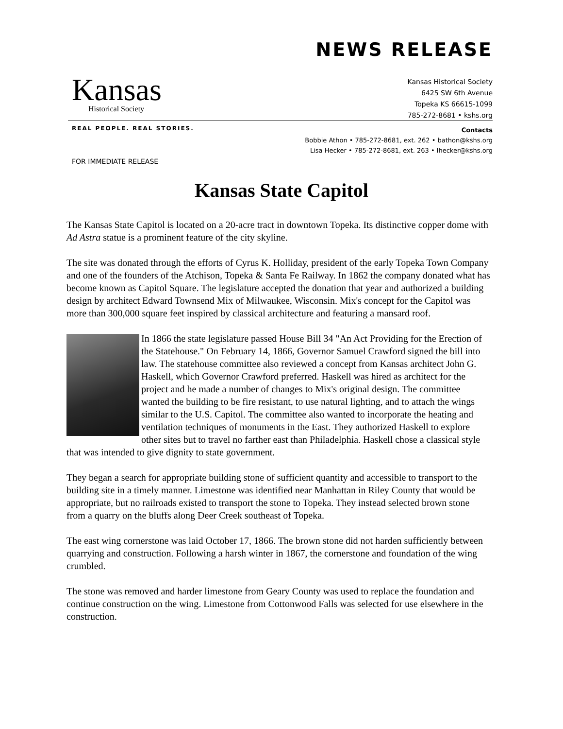NEWS RELEASE
Kansas
Historical Society
Kansas Historical Society
6425 SW 6th Avenue
Topeka KS 66615-1099
785-272-8681 • kshs.org
REAL PEOPLE. REAL STORIES.
Contacts
Bobbie Athon • 785-272-8681, ext. 262 • bathon@kshs.org
Lisa Hecker • 785-272-8681, ext. 263 • lhecker@kshs.org
FOR IMMEDIATE RELEASE
Kansas State Capitol
The Kansas State Capitol is located on a 20-acre tract in downtown Topeka. Its distinctive copper dome with Ad Astra statue is a prominent feature of the city skyline.
The site was donated through the efforts of Cyrus K. Holliday, president of the early Topeka Town Company and one of the founders of the Atchison, Topeka & Santa Fe Railway. In 1862 the company donated what has become known as Capitol Square. The legislature accepted the donation that year and authorized a building design by architect Edward Townsend Mix of Milwaukee, Wisconsin. Mix's concept for the Capitol was more than 300,000 square feet inspired by classical architecture and featuring a mansard roof.
In 1866 the state legislature passed House Bill 34 "An Act Providing for the Erection of the Statehouse." On February 14, 1866, Governor Samuel Crawford signed the bill into law. The statehouse committee also reviewed a concept from Kansas architect John G. Haskell, which Governor Crawford preferred. Haskell was hired as architect for the project and he made a number of changes to Mix's original design. The committee wanted the building to be fire resistant, to use natural lighting, and to attach the wings similar to the U.S. Capitol. The committee also wanted to incorporate the heating and ventilation techniques of monuments in the East. They authorized Haskell to explore other sites but to travel no farther east than Philadelphia. Haskell chose a classical style that was intended to give dignity to state government.
They began a search for appropriate building stone of sufficient quantity and accessible to transport to the building site in a timely manner. Limestone was identified near Manhattan in Riley County that would be appropriate, but no railroads existed to transport the stone to Topeka. They instead selected brown stone from a quarry on the bluffs along Deer Creek southeast of Topeka.
The east wing cornerstone was laid October 17, 1866. The brown stone did not harden sufficiently between quarrying and construction. Following a harsh winter in 1867, the cornerstone and foundation of the wing crumbled.
The stone was removed and harder limestone from Geary County was used to replace the foundation and continue construction on the wing. Limestone from Cottonwood Falls was selected for use elsewhere in the construction.